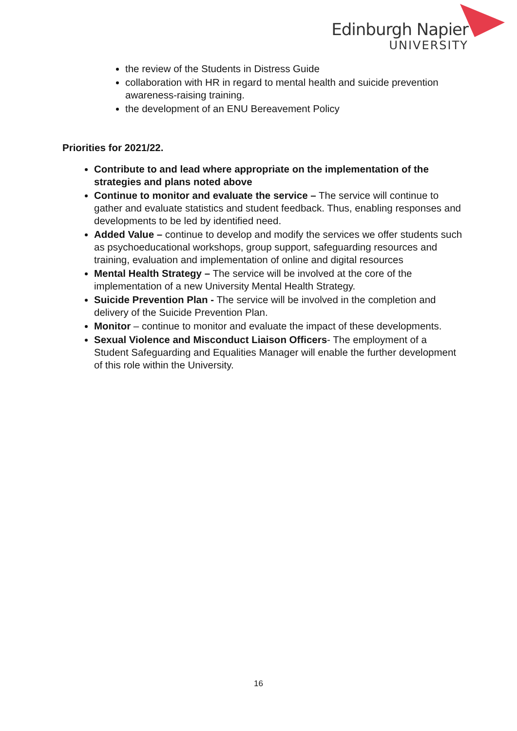Edinburgh Napier
UNIVERSITY
the review of the Students in Distress Guide
collaboration with HR in regard to mental health and suicide prevention awareness-raising training.
the development of an ENU Bereavement Policy
Priorities for 2021/22.
Contribute to and lead where appropriate on the implementation of the strategies and plans noted above
Continue to monitor and evaluate the service – The service will continue to gather and evaluate statistics and student feedback. Thus, enabling responses and developments to be led by identified need.
Added Value – continue to develop and modify the services we offer students such as psychoeducational workshops, group support, safeguarding resources and training, evaluation and implementation of online and digital resources
Mental Health Strategy – The service will be involved at the core of the implementation of a new University Mental Health Strategy.
Suicide Prevention Plan - The service will be involved in the completion and delivery of the Suicide Prevention Plan.
Monitor – continue to monitor and evaluate the impact of these developments.
Sexual Violence and Misconduct Liaison Officers- The employment of a Student Safeguarding and Equalities Manager will enable the further development of this role within the University.
16